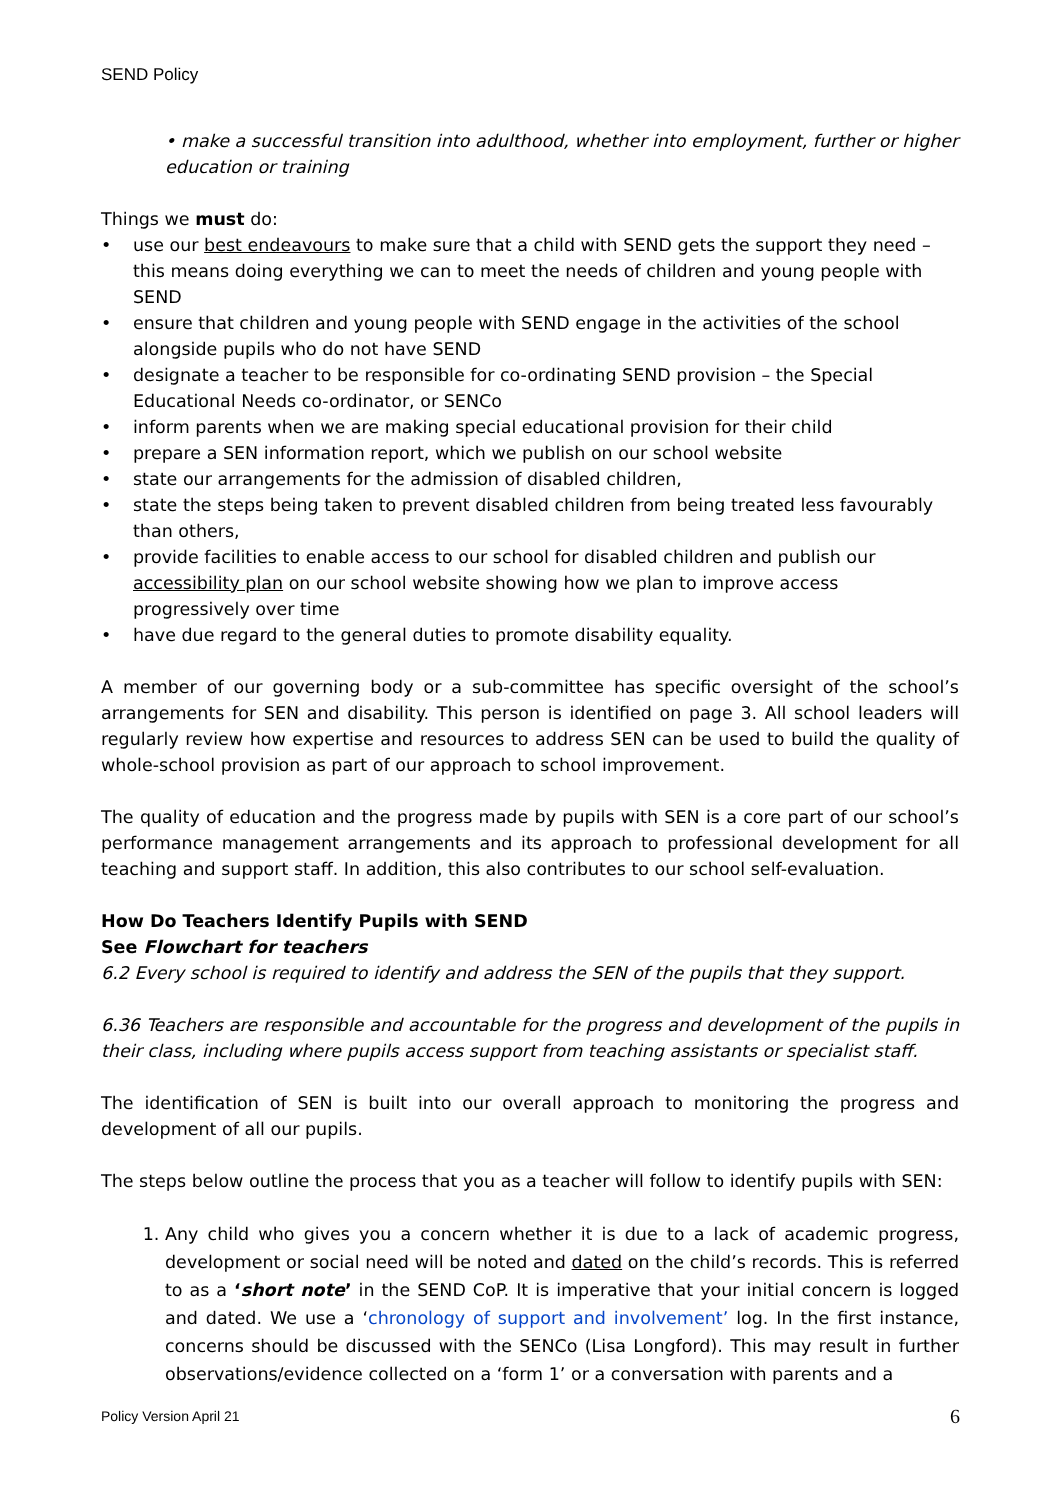SEND Policy
• make a successful transition into adulthood, whether into employment, further or higher education or training
Things we must do:
• use our best endeavours to make sure that a child with SEND gets the support they need – this means doing everything we can to meet the needs of children and young people with SEND
• ensure that children and young people with SEND engage in the activities of the school alongside pupils who do not have SEND
• designate a teacher to be responsible for co-ordinating SEND provision – the Special Educational Needs co-ordinator, or SENCo
• inform parents when we are making special educational provision for their child
• prepare a SEN information report, which we publish on our school website
• state our arrangements for the admission of disabled children,
• state the steps being taken to prevent disabled children from being treated less favourably than others,
• provide facilities to enable access to our school for disabled children and publish our accessibility plan on our school website showing how we plan to improve access progressively over time
• have due regard to the general duties to promote disability equality.
A member of our governing body or a sub-committee has specific oversight of the school’s arrangements for SEN and disability. This person is identified on page 3. All school leaders will regularly review how expertise and resources to address SEN can be used to build the quality of whole-school provision as part of our approach to school improvement.
The quality of education and the progress made by pupils with SEN is a core part of our school’s performance management arrangements and its approach to professional development for all teaching and support staff. In addition, this also contributes to our school self-evaluation.
How Do Teachers Identify Pupils with SEND
See Flowchart for teachers
6.2 Every school is required to identify and address the SEN of the pupils that they support.
6.36 Teachers are responsible and accountable for the progress and development of the pupils in their class, including where pupils access support from teaching assistants or specialist staff.
The identification of SEN is built into our overall approach to monitoring the progress and development of all our pupils.
The steps below outline the process that you as a teacher will follow to identify pupils with SEN:
1. Any child who gives you a concern whether it is due to a lack of academic progress, development or social need will be noted and dated on the child’s records. This is referred to as a ‘short note’ in the SEND CoP. It is imperative that your initial concern is logged and dated. We use a ‘chronology of support and involvement’ log. In the first instance, concerns should be discussed with the SENCo (Lisa Longford). This may result in further observations/evidence collected on a ‘form 1’ or a conversation with parents and a
Policy Version April 21 6